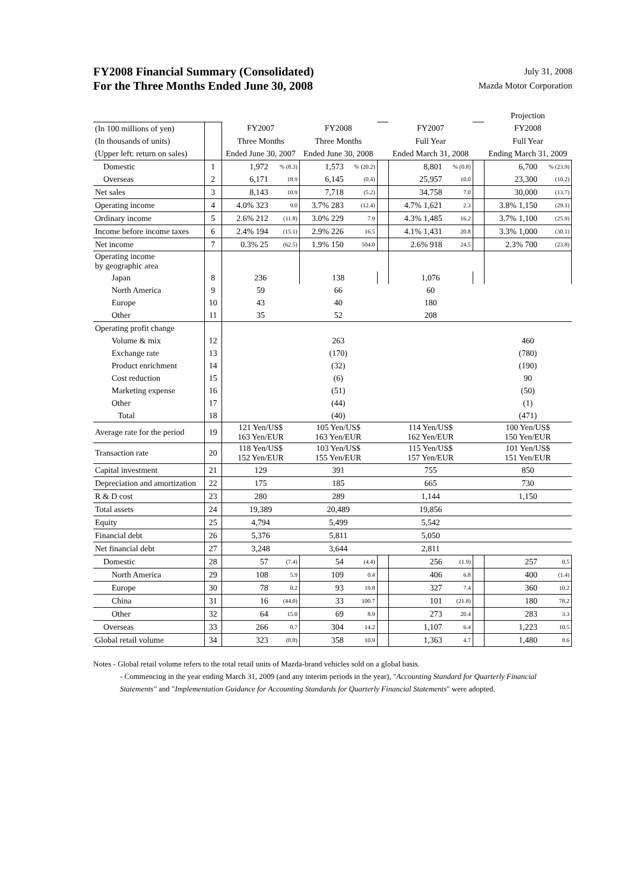FY2008 Financial Summary (Consolidated)
For the Three Months Ended June 30, 2008
July 31, 2008
Mazda Motor Corporation
| | | | | | | | | | | Projection | |
| (In 100 millions of yen) | | FY2007 | | FY2008 | | | FY2007 | | | FY2008 | |
| (In thousands of units) | | Three Months | | Three Months | | | Full Year | | | Full Year | |
| (Upper left: return on sales) | | Ended June 30, 2007 | | Ended June 30, 2008 | | | Ended March 31, 2008 | | | Ending March 31, 2009 | |
| Domestic | 1 | 1,972 | % (8.3) | 1,573 | % (20.2) | | 8,801 | % (0.8) | | 6,700 | % (23.9) |
| Overseas | 2 | 6,171 | 18.9 | 6,145 | (0.4) | | 25,957 | 10.0 | | 23,300 | (10.2) |
| Net sales | 3 | 8,143 | 10.9 | 7,718 | (5.2) | | 34,758 | 7.0 | | 30,000 | (13.7) |
| Operating income | 4 | 4.0% 323 | 9.0 | 3.7% 283 | (12.4) | | 4.7% 1,621 | 2.3 | | 3.8% 1,150 | (29.1) |
| Ordinary income | 5 | 2.6% 212 | (11.8) | 3.0% 229 | 7.9 | | 4.3% 1,485 | 16.2 | | 3.7% 1,100 | (25.9) |
| Income before income taxes | 6 | 2.4% 194 | (15.1) | 2.9% 226 | 16.5 | | 4.1% 1,431 | 20.8 | | 3.3% 1,000 | (30.1) |
| Net income | 7 | 0.3% 25 | (62.5) | 1.9% 150 | 504.0 | | 2.6% 918 | 24.5 | | 2.3% 700 | (23.8) |
| Operating income by geographic area | | | | | | | | | | | |
| Japan | 8 | 236 | | 138 | | | 1,076 | | | | |
| North America | 9 | 59 | | 66 | | | 60 | | | | |
| Europe | 10 | 43 | | 40 | | | 180 | | | | |
| Other | 11 | 35 | | 52 | | | 208 | | | | |
| Operating profit change | | | | | | | | | | | |
| Volume & mix | 12 | | | 263 | | | | | | 460 | |
| Exchange rate | 13 | | | (170) | | | | | | (780) | |
| Product enrichment | 14 | | | (32) | | | | | | (190) | |
| Cost reduction | 15 | | | (6) | | | | | | 90 | |
| Marketing expense | 16 | | | (51) | | | | | | (50) | |
| Other | 17 | | | (44) | | | | | | (1) | |
| Total | 18 | | | (40) | | | | | | (471) | |
| Average rate for the period | 19 | 121 Yen/US$ 163 Yen/EUR | | 105 Yen/US$ 163 Yen/EUR | | | 114 Yen/US$ 162 Yen/EUR | | | 100 Yen/US$ 150 Yen/EUR | |
| Transaction rate | 20 | 118 Yen/US$ 152 Yen/EUR | | 103 Yen/US$ 155 Yen/EUR | | | 115 Yen/US$ 157 Yen/EUR | | | 101 Yen/US$ 151 Yen/EUR | |
| Capital investment | 21 | 129 | | 391 | | | 755 | | | 850 | |
| Depreciation and amortization | 22 | 175 | | 185 | | | 665 | | | 730 | |
| R & D cost | 23 | 280 | | 289 | | | 1,144 | | | 1,150 | |
| Total assets | 24 | 19,389 | | 20,489 | | | 19,856 | | | | |
| Equity | 25 | 4,794 | | 5,499 | | | 5,542 | | | | |
| Financial debt | 26 | 5,376 | | 5,811 | | | 5,050 | | | | |
| Net financial debt | 27 | 3,248 | | 3,644 | | | 2,811 | | | | |
| Domestic | 28 | 57 | (7.4) | 54 | (4.4) | | 256 | (1.9) | | 257 | 0.5 |
| North America | 29 | 108 | 5.9 | 109 | 0.4 | | 406 | 6.8 | | 400 | (1.4) |
| Europe | 30 | 78 | 0.2 | 93 | 19.8 | | 327 | 7.4 | | 360 | 10.2 |
| China | 31 | 16 | (44.0) | 33 | 100.7 | | 101 | (21.8) | | 180 | 78.2 |
| Other | 32 | 64 | 15.0 | 69 | 8.9 | | 273 | 20.4 | | 283 | 3.3 |
| Overseas | 33 | 266 | 0.7 | 304 | 14.2 | | 1,107 | 6.4 | | 1,223 | 10.5 |
| Global retail volume | 34 | 323 | (0.8) | 358 | 10.9 | | 1,363 | 4.7 | | 1,480 | 8.6 |
Notes - Global retail volume refers to the total retail units of Mazda-brand vehicles sold on a global basis.
- Commencing in the year ending March 31, 2009 (and any interim periods in the year), "Accounting Standard for Quarterly Financial Statements" and "Implementation Guidance for Accounting Standards for Quarterly Financial Statements" were adopted.